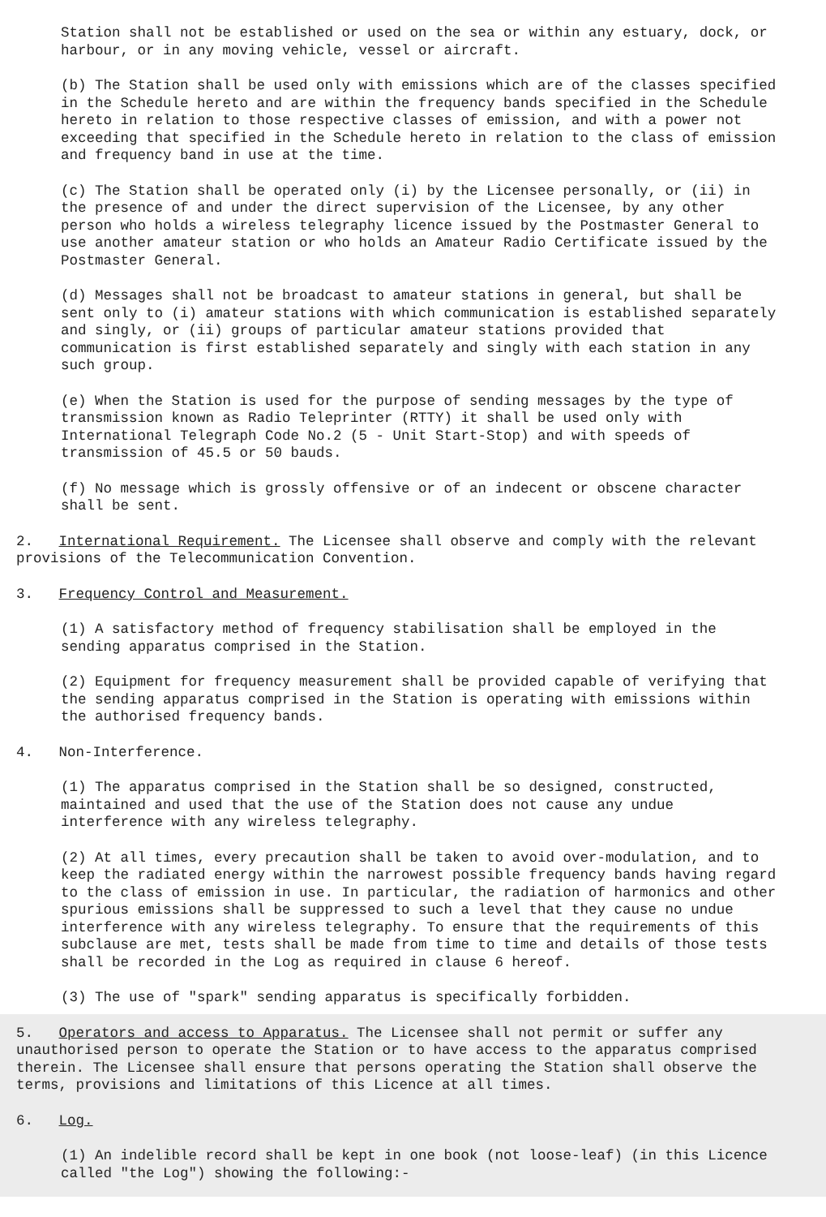Station shall not be established or used on the sea or within any estuary, dock, or harbour, or in any moving vehicle, vessel or aircraft.
(b) The Station shall be used only with emissions which are of the classes specified in the Schedule hereto and are within the frequency bands specified in the Schedule hereto in relation to those respective classes of emission, and with a power not exceeding that specified in the Schedule hereto in relation to the class of emission and frequency band in use at the time.
(c) The Station shall be operated only (i) by the Licensee personally, or (ii) in the presence of and under the direct supervision of the Licensee, by any other person who holds a wireless telegraphy licence issued by the Postmaster General to use another amateur station or who holds an Amateur Radio Certificate issued by the Postmaster General.
(d) Messages shall not be broadcast to amateur stations in general, but shall be sent only to (i) amateur stations with which communication is established separately and singly, or (ii) groups of particular amateur stations provided that communication is first established separately and singly with each station in any such group.
(e) When the Station is used for the purpose of sending messages by the type of transmission known as Radio Teleprinter (RTTY) it shall be used only with International Telegraph Code No.2 (5 - Unit Start-Stop) and with speeds of transmission of 45.5 or 50 bauds.
(f) No message which is grossly offensive or of an indecent or obscene character shall be sent.
2. International Requirement. The Licensee shall observe and comply with the relevant provisions of the Telecommunication Convention.
3. Frequency Control and Measurement.
(1) A satisfactory method of frequency stabilisation shall be employed in the sending apparatus comprised in the Station.
(2) Equipment for frequency measurement shall be provided capable of verifying that the sending apparatus comprised in the Station is operating with emissions within the authorised frequency bands.
4. Non-Interference.
(1) The apparatus comprised in the Station shall be so designed, constructed, maintained and used that the use of the Station does not cause any undue interference with any wireless telegraphy.
(2) At all times, every precaution shall be taken to avoid over-modulation, and to keep the radiated energy within the narrowest possible frequency bands having regard to the class of emission in use. In particular, the radiation of harmonics and other spurious emissions shall be suppressed to such a level that they cause no undue interference with any wireless telegraphy. To ensure that the requirements of this subclause are met, tests shall be made from time to time and details of those tests shall be recorded in the Log as required in clause 6 hereof.
(3) The use of "spark" sending apparatus is specifically forbidden.
5. Operators and access to Apparatus. The Licensee shall not permit or suffer any unauthorised person to operate the Station or to have access to the apparatus comprised therein. The Licensee shall ensure that persons operating the Station shall observe the terms, provisions and limitations of this Licence at all times.
6. Log.
(1) An indelible record shall be kept in one book (not loose-leaf) (in this Licence called "the Log") showing the following:-